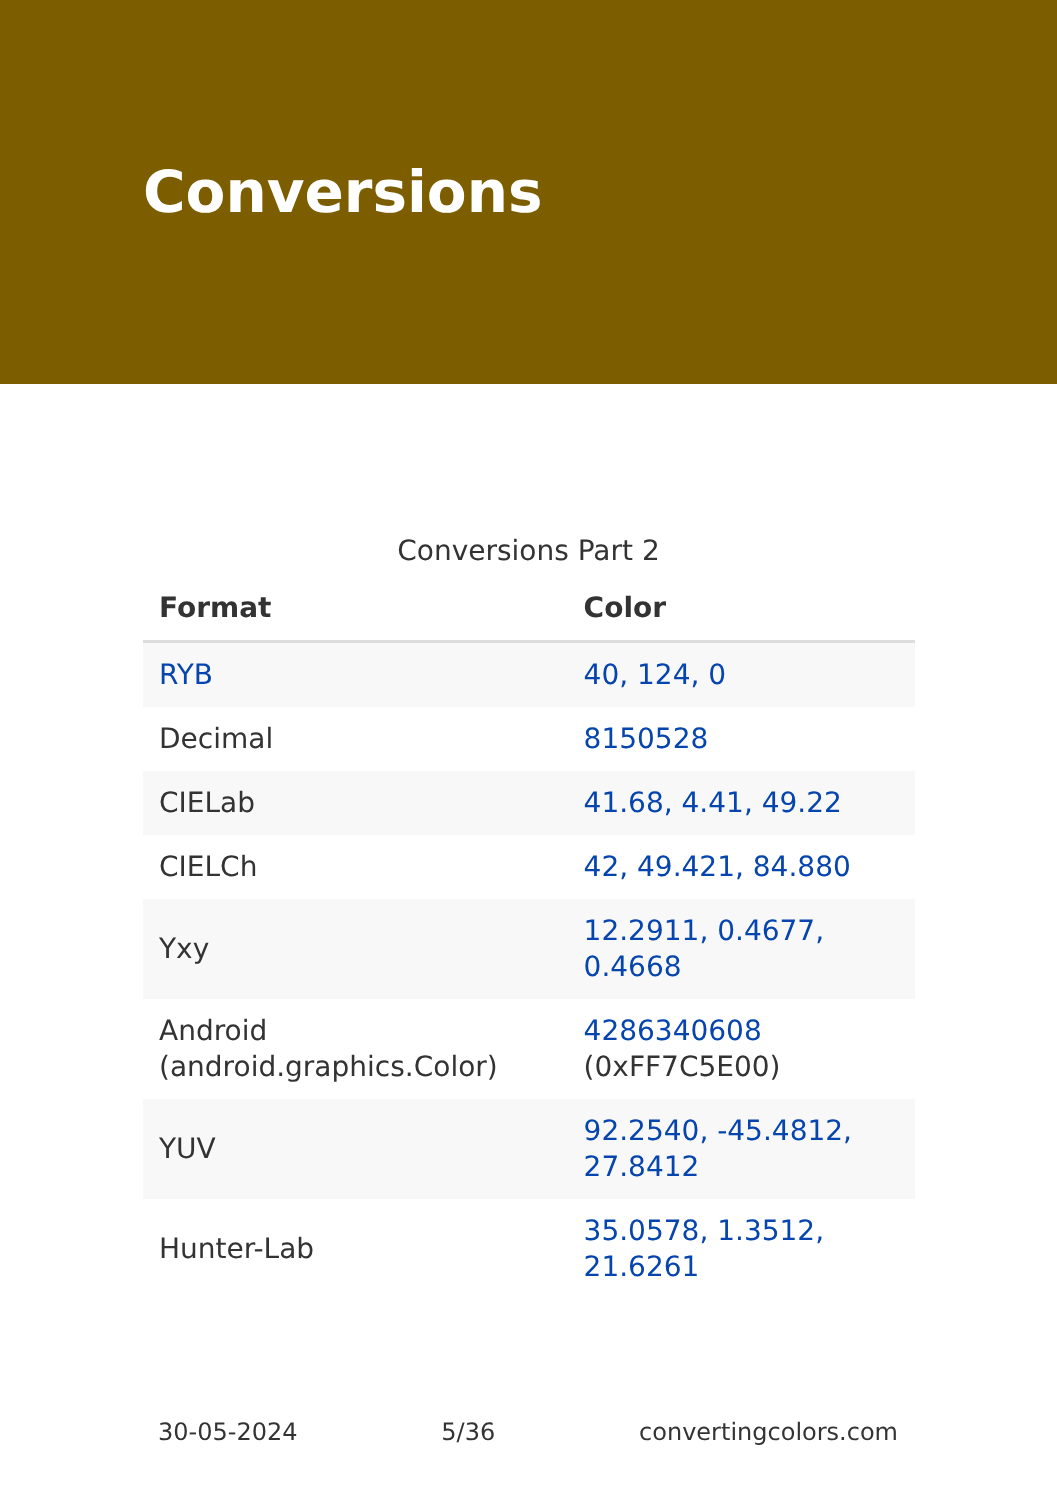Conversions
Conversions Part 2
| Format | Color |
| --- | --- |
| RYB | 40, 124, 0 |
| Decimal | 8150528 |
| CIELab | 41.68, 4.41, 49.22 |
| CIELCh | 42, 49.421, 84.880 |
| Yxy | 12.2911, 0.4677, 0.4668 |
| Android (android.graphics.Color) | 4286340608 (0xFF7C5E00) |
| YUV | 92.2540, -45.4812, 27.8412 |
| Hunter-Lab | 35.0578, 1.3512, 21.6261 |
30-05-2024 5/36 convertingcolors.com